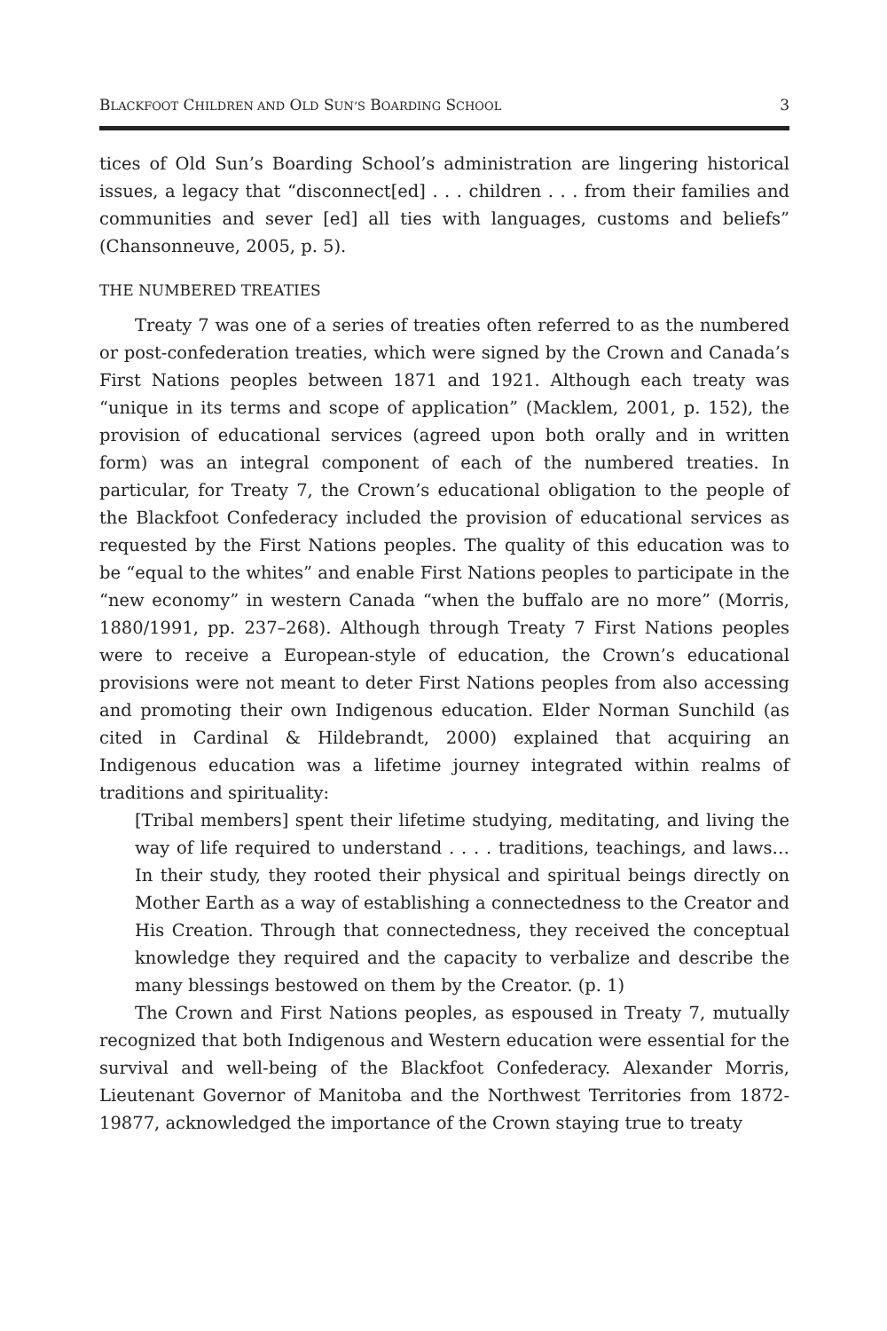BLACKFOOT CHILDREN AND OLD SUN’S BOARDING SCHOOL 3
tices of Old Sun’s Boarding School’s administration are lingering historical issues, a legacy that “disconnect[ed] . . . children . . . from their families and communities and sever [ed] all ties with languages, customs and beliefs” (Chansonneuve, 2005, p. 5).
THE NUMBERED TREATIES
Treaty 7 was one of a series of treaties often referred to as the numbered or post-confederation treaties, which were signed by the Crown and Canada’s First Nations peoples between 1871 and 1921. Although each treaty was “unique in its terms and scope of application” (Macklem, 2001, p. 152), the provision of educational services (agreed upon both orally and in written form) was an integral component of each of the numbered treaties. In particular, for Treaty 7, the Crown’s educational obligation to the people of the Blackfoot Confederacy included the provision of educational services as requested by the First Nations peoples. The quality of this education was to be “equal to the whites” and enable First Nations peoples to participate in the “new economy” in western Canada “when the buffalo are no more” (Morris, 1880/1991, pp. 237–268). Although through Treaty 7 First Nations peoples were to receive a European-style of education, the Crown’s educational provisions were not meant to deter First Nations peoples from also accessing and promoting their own Indigenous education. Elder Norman Sunchild (as cited in Cardinal & Hildebrandt, 2000) explained that acquiring an Indigenous education was a lifetime journey integrated within realms of traditions and spirituality:
[Tribal members] spent their lifetime studying, meditating, and living the way of life required to understand . . . . traditions, teachings, and laws… In their study, they rooted their physical and spiritual beings directly on Mother Earth as a way of establishing a connectedness to the Creator and His Creation. Through that connectedness, they received the conceptual knowledge they required and the capacity to verbalize and describe the many blessings bestowed on them by the Creator. (p. 1)
The Crown and First Nations peoples, as espoused in Treaty 7, mutually recognized that both Indigenous and Western education were essential for the survival and well-being of the Blackfoot Confederacy. Alexander Morris, Lieutenant Governor of Manitoba and the Northwest Territories from 1872-19877, acknowledged the importance of the Crown staying true to treaty